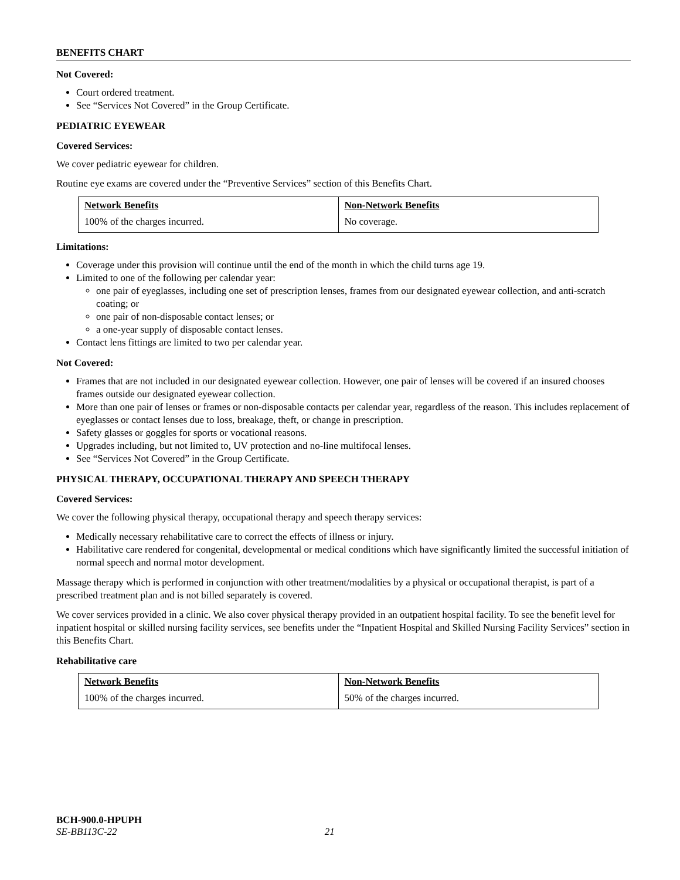BENEFITS CHART
Not Covered:
Court ordered treatment.
See “Services Not Covered” in the Group Certificate.
PEDIATRIC EYEWEAR
Covered Services:
We cover pediatric eyewear for children.
Routine eye exams are covered under the “Preventive Services” section of this Benefits Chart.
| Network Benefits | Non-Network Benefits |
| --- | --- |
| 100% of the charges incurred. | No coverage. |
Limitations:
Coverage under this provision will continue until the end of the month in which the child turns age 19.
Limited to one of the following per calendar year:
one pair of eyeglasses, including one set of prescription lenses, frames from our designated eyewear collection, and anti-scratch coating; or
one pair of non-disposable contact lenses; or
a one-year supply of disposable contact lenses.
Contact lens fittings are limited to two per calendar year.
Not Covered:
Frames that are not included in our designated eyewear collection. However, one pair of lenses will be covered if an insured chooses frames outside our designated eyewear collection.
More than one pair of lenses or frames or non-disposable contacts per calendar year, regardless of the reason. This includes replacement of eyeglasses or contact lenses due to loss, breakage, theft, or change in prescription.
Safety glasses or goggles for sports or vocational reasons.
Upgrades including, but not limited to, UV protection and no-line multifocal lenses.
See “Services Not Covered” in the Group Certificate.
PHYSICAL THERAPY, OCCUPATIONAL THERAPY AND SPEECH THERAPY
Covered Services:
We cover the following physical therapy, occupational therapy and speech therapy services:
Medically necessary rehabilitative care to correct the effects of illness or injury.
Habilitative care rendered for congenital, developmental or medical conditions which have significantly limited the successful initiation of normal speech and normal motor development.
Massage therapy which is performed in conjunction with other treatment/modalities by a physical or occupational therapist, is part of a prescribed treatment plan and is not billed separately is covered.
We cover services provided in a clinic. We also cover physical therapy provided in an outpatient hospital facility. To see the benefit level for inpatient hospital or skilled nursing facility services, see benefits under the “Inpatient Hospital and Skilled Nursing Facility Services” section in this Benefits Chart.
Rehabilitative care
| Network Benefits | Non-Network Benefits |
| --- | --- |
| 100% of the charges incurred. | 50% of the charges incurred. |
BCH-900.0-HPUPH
SE-BB113C-22 21